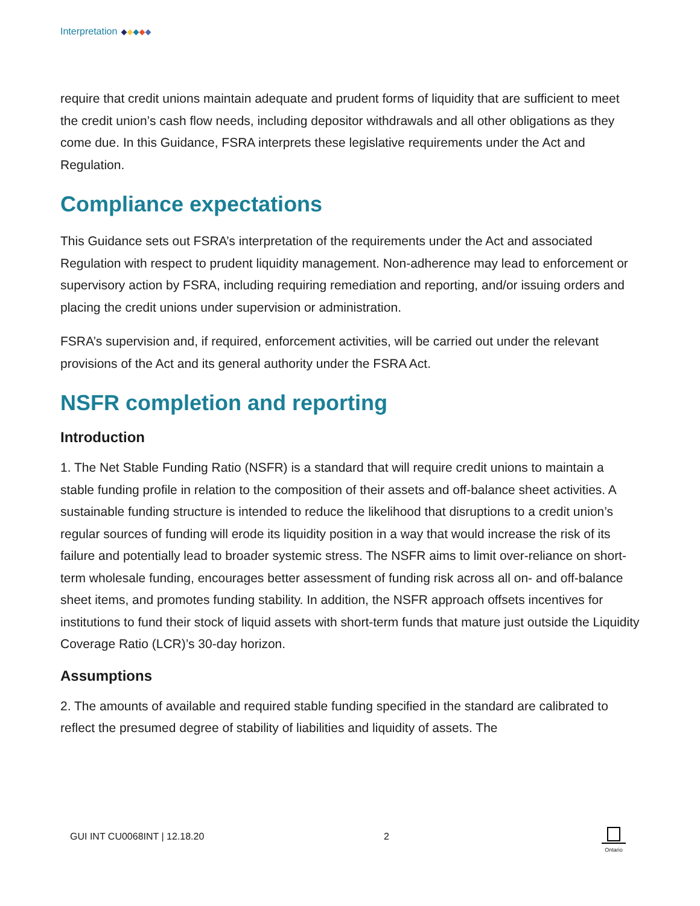Interpretation
require that credit unions maintain adequate and prudent forms of liquidity that are sufficient to meet the credit union’s cash flow needs, including depositor withdrawals and all other obligations as they come due. In this Guidance, FSRA interprets these legislative requirements under the Act and Regulation.
Compliance expectations
This Guidance sets out FSRA’s interpretation of the requirements under the Act and associated Regulation with respect to prudent liquidity management. Non-adherence may lead to enforcement or supervisory action by FSRA, including requiring remediation and reporting, and/or issuing orders and placing the credit unions under supervision or administration.
FSRA’s supervision and, if required, enforcement activities, will be carried out under the relevant provisions of the Act and its general authority under the FSRA Act.
NSFR completion and reporting
Introduction
1. The Net Stable Funding Ratio (NSFR) is a standard that will require credit unions to maintain a stable funding profile in relation to the composition of their assets and off-balance sheet activities. A sustainable funding structure is intended to reduce the likelihood that disruptions to a credit union’s regular sources of funding will erode its liquidity position in a way that would increase the risk of its failure and potentially lead to broader systemic stress. The NSFR aims to limit over-reliance on short-term wholesale funding, encourages better assessment of funding risk across all on- and off-balance sheet items, and promotes funding stability. In addition, the NSFR approach offsets incentives for institutions to fund their stock of liquid assets with short-term funds that mature just outside the Liquidity Coverage Ratio (LCR)’s 30-day horizon.
Assumptions
2. The amounts of available and required stable funding specified in the standard are calibrated to reflect the presumed degree of stability of liabilities and liquidity of assets. The
GUI INT CU0068INT | 12.18.20 2
Ontario